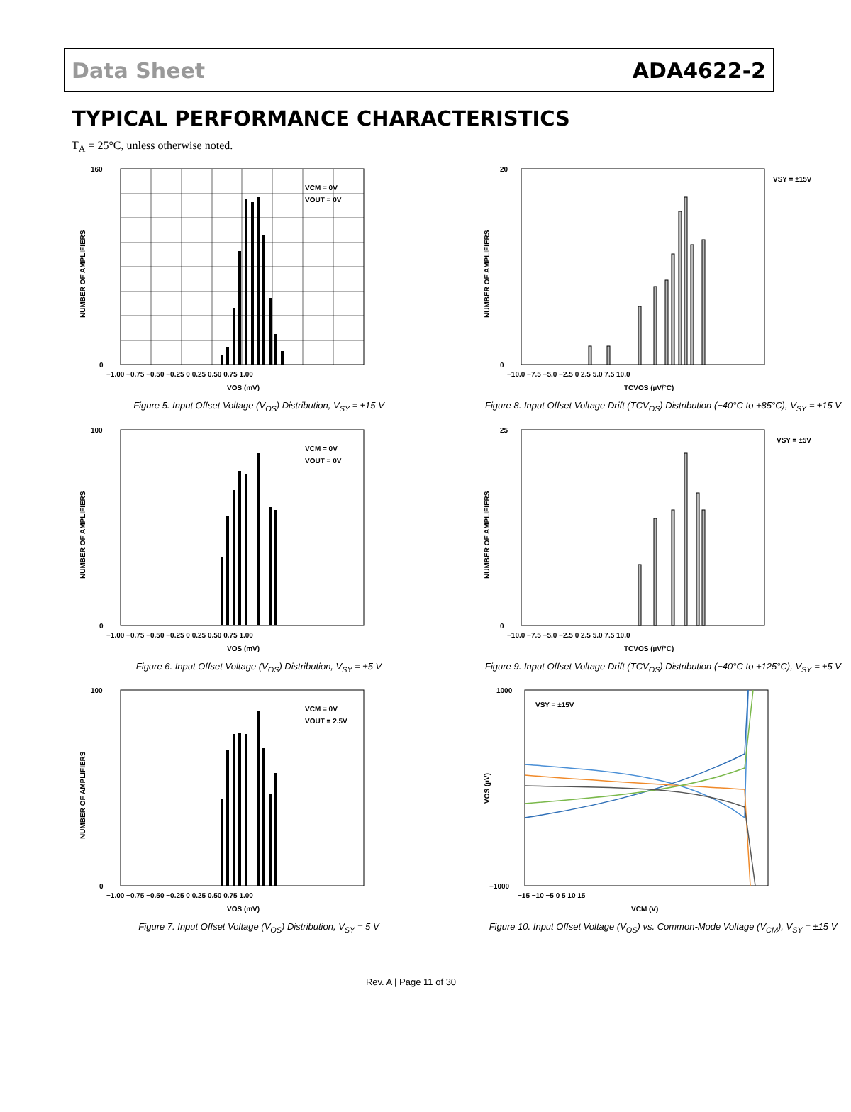Data Sheet ADA4622-2
TYPICAL PERFORMANCE CHARACTERISTICS
T<sub>A</sub> = 25°C, unless otherwise noted.
VCM = 0V
VOUT = 0V
0
160
−1.00 −0.75 −0.50 −0.25 0 0.25 0.50 0.75 1.00
VOS (mV)
NUMBER OF AMPLIFIERS
Figure 5. Input Offset Voltage (V<sub>OS</sub>) Distribution, V<sub>SY</sub> = ±15 V
VSY = ±15V
0
20
−10.0 −7.5 −5.0 −2.5 0 2.5 5.0 7.5 10.0
TCVOS (µV/°C)
NUMBER OF AMPLIFIERS
Figure 8. Input Offset Voltage Drift (TCV<sub>OS</sub>) Distribution (−40°C to +85°C), V<sub>SY</sub> = ±15 V
VCM = 0V
VOUT = 0V
0
100
−1.00 −0.75 −0.50 −0.25 0 0.25 0.50 0.75 1.00
VOS (mV)
NUMBER OF AMPLIFIERS
Figure 6. Input Offset Voltage (V<sub>OS</sub>) Distribution, V<sub>SY</sub> = ±5 V
VSY = ±5V
0
25
−10.0 −7.5 −5.0 −2.5 0 2.5 5.0 7.5 10.0
TCVOS (µV/°C)
NUMBER OF AMPLIFIERS
Figure 9. Input Offset Voltage Drift (TCV<sub>OS</sub>) Distribution (−40°C to +125°C), V<sub>SY</sub> = ±5 V
VCM = 0V
VOUT = 2.5V
0
100
−1.00 −0.75 −0.50 −0.25 0 0.25 0.50 0.75 1.00
VOS (mV)
NUMBER OF AMPLIFIERS
Figure 7. Input Offset Voltage (V<sub>OS</sub>) Distribution, V<sub>SY</sub> = 5 V
VSY = ±15V
−1000
1000
−15 −10 −5 0 5 10 15
VCM (V)
VOS (µV)
Figure 10. Input Offset Voltage (V<sub>OS</sub>) vs. Common-Mode Voltage (V<sub>CM</sub>), V<sub>SY</sub> = ±15 V
Rev. A | Page 11 of 30